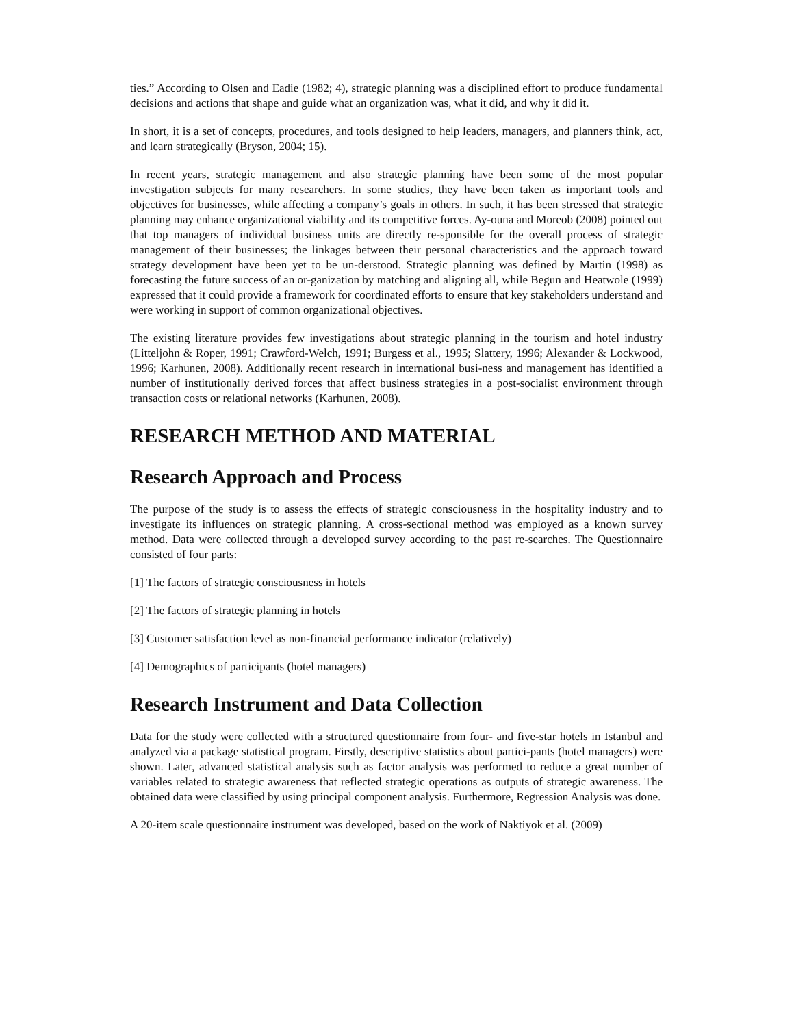ties.” According to Olsen and Eadie (1982; 4), strategic planning was a disciplined effort to produce fundamental decisions and actions that shape and guide what an organization was, what it did, and why it did it.
In short, it is a set of concepts, procedures, and tools designed to help leaders, managers, and planners think, act, and learn strategically (Bryson, 2004; 15).
In recent years, strategic management and also strategic planning have been some of the most popular investigation subjects for many researchers. In some studies, they have been taken as important tools and objectives for businesses, while affecting a company’s goals in others. In such, it has been stressed that strategic planning may enhance organizational viability and its competitive forces. Ay-ouna and Moreob (2008) pointed out that top managers of individual business units are directly re-sponsible for the overall process of strategic management of their businesses; the linkages between their personal characteristics and the approach toward strategy development have been yet to be un-derstood. Strategic planning was defined by Martin (1998) as forecasting the future success of an or-ganization by matching and aligning all, while Begun and Heatwole (1999) expressed that it could provide a framework for coordinated efforts to ensure that key stakeholders understand and were working in support of common organizational objectives.
The existing literature provides few investigations about strategic planning in the tourism and hotel industry (Litteljohn & Roper, 1991; Crawford-Welch, 1991; Burgess et al., 1995; Slattery, 1996; Alexander & Lockwood, 1996; Karhunen, 2008). Additionally recent research in international busi-ness and management has identified a number of institutionally derived forces that affect business strategies in a post-socialist environment through transaction costs or relational networks (Karhunen, 2008).
RESEARCH METHOD AND MATERIAL
Research Approach and Process
The purpose of the study is to assess the effects of strategic consciousness in the hospitality industry and to investigate its influences on strategic planning. A cross-sectional method was employed as a known survey method. Data were collected through a developed survey according to the past re-searches. The Questionnaire consisted of four parts:
[1] The factors of strategic consciousness in hotels
[2] The factors of strategic planning in hotels
[3] Customer satisfaction level as non-financial performance indicator (relatively)
[4] Demographics of participants (hotel managers)
Research Instrument and Data Collection
Data for the study were collected with a structured questionnaire from four- and five-star hotels in Istanbul and analyzed via a package statistical program. Firstly, descriptive statistics about partici-pants (hotel managers) were shown. Later, advanced statistical analysis such as factor analysis was performed to reduce a great number of variables related to strategic awareness that reflected strategic operations as outputs of strategic awareness. The obtained data were classified by using principal component analysis. Furthermore, Regression Analysis was done.
A 20-item scale questionnaire instrument was developed, based on the work of Naktiyok et al. (2009)